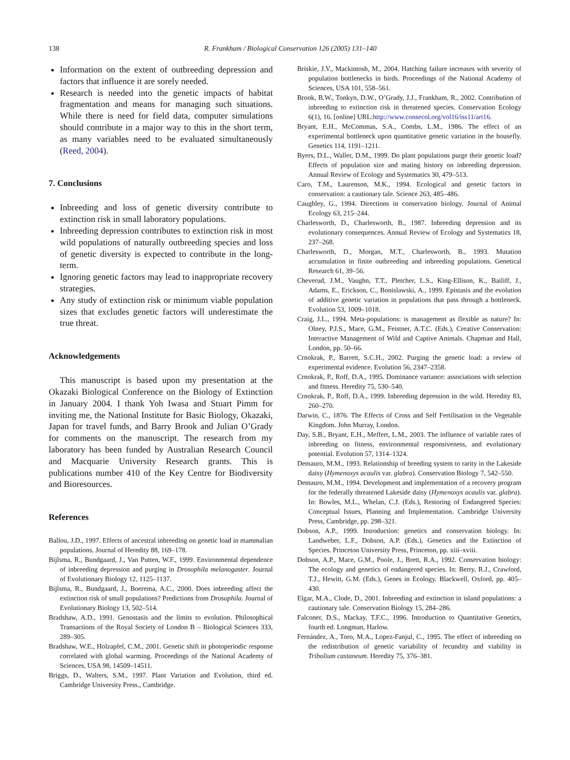138 R. Frankham / Biological Conservation 126 (2005) 131–140
Information on the extent of outbreeding depression and factors that influence it are sorely needed.
Research is needed into the genetic impacts of habitat fragmentation and means for managing such situations. While there is need for field data, computer simulations should contribute in a major way to this in the short term, as many variables need to be evaluated simultaneously (Reed, 2004).
7. Conclusions
Inbreeding and loss of genetic diversity contribute to extinction risk in small laboratory populations.
Inbreeding depression contributes to extinction risk in most wild populations of naturally outbreeding species and loss of genetic diversity is expected to contribute in the long-term.
Ignoring genetic factors may lead to inappropriate recovery strategies.
Any study of extinction risk or minimum viable population sizes that excludes genetic factors will underestimate the true threat.
Acknowledgements
This manuscript is based upon my presentation at the Okazaki Biological Conference on the Biology of Extinction in January 2004. I thank Yoh Iwasa and Stuart Pimm for inviting me, the National Institute for Basic Biology, Okazaki, Japan for travel funds, and Barry Brook and Julian O’Grady for comments on the manuscript. The research from my laboratory has been funded by Australian Research Council and Macquarie University Research grants. This is publications number 410 of the Key Centre for Biodiversity and Bioresources.
References
Ballou, J.D., 1997. Effects of ancestral inbreeding on genetic load in mammalian populations. Journal of Heredity 88, 169–178.
Bijlsma, R., Bundgaard, J., Van Putten, W.F., 1999. Environmental dependence of inbreeding depression and purging in Drosophila melanogaster. Journal of Evolutionary Biology 12, 1125–1137.
Bijlsma, R., Bundgaard, J., Boerema, A.C., 2000. Does inbreeding affect the extinction risk of small populations? Predictions from Drosophila. Journal of Evolutionary Biology 13, 502–514.
Bradshaw, A.D., 1991. Genostasis and the limits to evolution. Philosophical Transactions of the Royal Society of London B – Biological Sciences 333, 289–305.
Bradshaw, W.E., Holzapfel, C.M., 2001. Genetic shift in photoperiodic response correlated with global warming. Proceedings of the National Academy of Sciences, USA 98, 14509–14511.
Briggs, D., Walters, S.M., 1997. Plant Variation and Evolution, third ed. Cambridge University Press., Cambridge.
Briskie, J.V., Mackintosh, M., 2004. Hatching failure increases with severity of population bottlenecks in birds. Proceedings of the National Academy of Sciences, USA 101, 558–561.
Brook, B.W., Tonkyn, D.W., O’Grady, J.J., Frankham, R., 2002. Contribution of inbreeding to extinction risk in threatened species. Conservation Ecology 6(1), 16. [online] URL:http://www.consecol.org/vol16/iss11/art16.
Bryant, E.H., McCommas, S.A., Combs, L.M., 1986. The effect of an experimental bottleneck upon quantitative genetic variation in the housefly. Genetics 114, 1191–1211.
Byers, D.L., Waller, D.M., 1999. Do plant populations purge their genetic load? Effects of population size and mating history on inbreeding depression. Annual Review of Ecology and Systematics 30, 479–513.
Caro, T.M., Laurenson, M.K., 1994. Ecological and genetic factors in conservation: a cautionary tale. Science 263, 485–486.
Caughley, G., 1994. Directions in conservation biology. Journal of Animal Ecology 63, 215–244.
Charlesworth, D., Charlesworth, B., 1987. Inbreeding depression and its evolutionary consequences. Annual Review of Ecology and Systematics 18, 237–268.
Charlesworth, D., Morgan, M.T., Charlesworth, B., 1993. Mutation accumulation in finite outbreeding and inbreeding populations. Genetical Research 61, 39–56.
Cheverud, J.M., Vaughn, T.T., Pletcher, L.S., King-Ellison, K., Bailiff, J., Adams, E., Erickson, C., Bonislawski, A., 1999. Epistasis and the evolution of additive genetic variation in populations that pass through a bottleneck. Evolution 53, 1009–1018.
Craig, J.L., 1994. Meta-populations: is management as flexible as nature? In: Olney, P.J.S., Mace, G.M., Feistner, A.T.C. (Eds.), Creative Conservation: Interactive Management of Wild and Captive Animals. Chapman and Hall, London, pp. 50–66.
Crnokrak, P., Barrett, S.C.H., 2002. Purging the genetic load: a review of experimental evidence. Evolution 56, 2347–2358.
Crnokrak, P., Roff, D.A., 1995. Dominance variance: associations with selection and fitness. Heredity 75, 530–540.
Crnokrak, P., Roff, D.A., 1999. Inbreeding depression in the wild. Heredity 83, 260–270.
Darwin, C., 1876. The Effects of Cross and Self Fertilisation in the Vegetable Kingdom. John Murray, London.
Day, S.B., Bryant, E.H., Meffert, L.M., 2003. The influence of variable rates of inbreeding on fitness, environmental responsiveness, and evolutionary potential. Evolution 57, 1314–1324.
Demauro, M.M., 1993. Relationship of breeding system to rarity in the Lakeside daisy (Hymenoxys acaulis var. glabra). Conservation Biology 7, 542–550.
Demauro, M.M., 1994. Development and implementation of a recovery program for the federally threatened Lakeside daisy (Hymenoxys acaulis var. glabra). In: Bowles, M.L., Whelan, C.J. (Eds.), Restoring of Endangered Species: Conceptual Issues, Planning and Implementation. Cambridge University Press, Cambridge, pp. 298–321.
Dobson, A.P., 1999. Introduction: genetics and conservation biology. In: Landweber, L.F., Dobson, A.P. (Eds.), Genetics and the Extinction of Species. Princeton University Press, Princeton, pp. xiii–xviii.
Dobson, A.P., Mace, G.M., Poole, J., Brett, R.A., 1992. Conservation biology: The ecology and genetics of endangered species. In: Berry, R.J., Crawford, T.J., Hewitt, G.M. (Eds.), Genes in Ecology. Blackwell, Oxford, pp. 405–430.
Elgar, M.A., Clode, D., 2001. Inbreeding and extinction in island populations: a cautionary tale. Conservation Biology 15, 284–286.
Falconer, D.S., Mackay, T.F.C., 1996. Introduction to Quantitative Genetics, fourth ed. Longman, Harlow.
Fernández, A., Toro, M.A., Lopez-Fanjul, C., 1995. The effect of inbreeding on the redistribution of genetic variability of fecundity and viability in Tribolium castaneum. Heredity 75, 376–381.